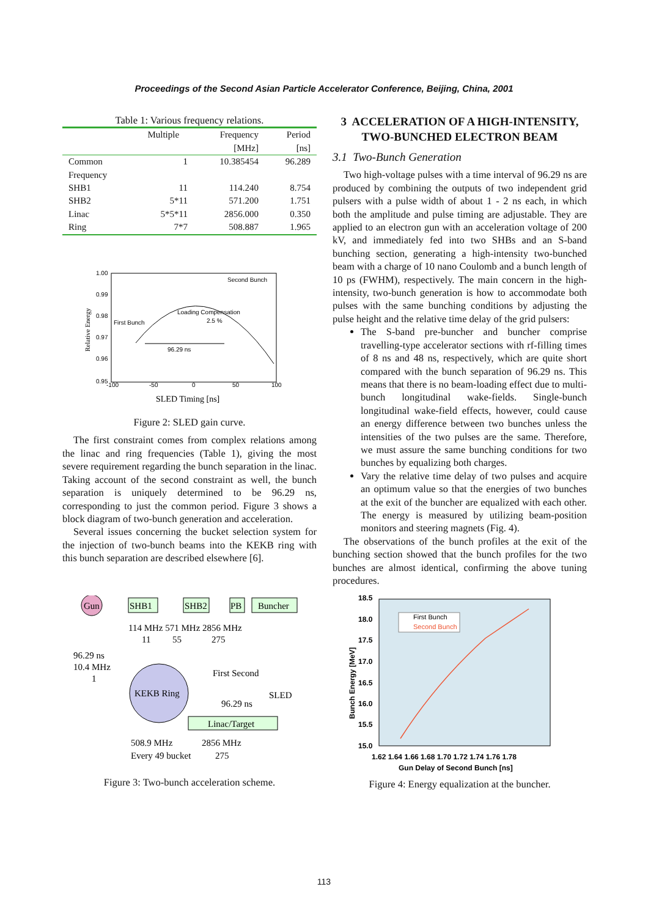Proceedings of the Second Asian Particle Accelerator Conference, Beijing, China, 2001
Table 1: Various frequency relations.
| | Multiple | Frequency [MHz] | Period [ns] |
| --- | --- | --- | --- |
| Common Frequency | 1 | 10.385454 | 96.289 |
| SHB1 | 11 | 114.240 | 8.754 |
| SHB2 | 5*11 | 571.200 | 1.751 |
| Linac | 5*5*11 | 2856.000 | 0.350 |
| Ring | 7*7 | 508.887 | 1.965 |
1.00
0.99
0.98
0.97
0.96
0.95
-100
-50
0
50
100
Second Bunch
Loading Compensation
2.5 %
First Bunch
96.29 ns
Relative Energy
SLED Timing [ns]
Figure 2: SLED gain curve.
The first constraint comes from complex relations among the linac and ring frequencies (Table 1), giving the most severe requirement regarding the bunch separation in the linac. Taking account of the second constraint as well, the bunch separation is uniquely determined to be 96.29 ns, corresponding to just the common period. Figure 3 shows a block diagram of two-bunch generation and acceleration.
Several issues concerning the bucket selection system for the injection of two-bunch beams into the KEKB ring with this bunch separation are described elsewhere [6].
Gun
SHB1
SHB2
PB
Buncher
114 MHz 571 MHz 2856 MHz
11
55
275
96.29 ns
10.4 MHz
1
KEKB Ring
First Second
SLED
96.29 ns
Linac/Target
508.9 MHz
2856 MHz
Every 49 bucket
275
Figure 3: Two-bunch acceleration scheme.
3 ACCELERATION OF A HIGH-INTENSITY, TWO-BUNCHED ELECTRON BEAM
3.1 Two-Bunch Generation
Two high-voltage pulses with a time interval of 96.29 ns are produced by combining the outputs of two independent grid pulsers with a pulse width of about 1 - 2 ns each, in which both the amplitude and pulse timing are adjustable. They are applied to an electron gun with an acceleration voltage of 200 kV, and immediately fed into two SHBs and an S-band bunching section, generating a high-intensity two-bunched beam with a charge of 10 nano Coulomb and a bunch length of 10 ps (FWHM), respectively. The main concern in the high-intensity, two-bunch generation is how to accommodate both pulses with the same bunching conditions by adjusting the pulse height and the relative time delay of the grid pulsers:
The S-band pre-buncher and buncher comprise travelling-type accelerator sections with rf-filling times of 8 ns and 48 ns, respectively, which are quite short compared with the bunch separation of 96.29 ns. This means that there is no beam-loading effect due to multi-bunch longitudinal wake-fields. Single-bunch longitudinal wake-field effects, however, could cause an energy difference between two bunches unless the intensities of the two pulses are the same. Therefore, we must assure the same bunching conditions for two bunches by equalizing both charges.
Vary the relative time delay of two pulses and acquire an optimum value so that the energies of two bunches at the exit of the buncher are equalized with each other. The energy is measured by utilizing beam-position monitors and steering magnets (Fig. 4).
The observations of the bunch profiles at the exit of the bunching section showed that the bunch profiles for the two bunches are almost identical, confirming the above tuning procedures.
18.5
18.0
17.5
17.0
16.5
16.0
15.5
15.0
1.62 1.64 1.66 1.68 1.70 1.72 1.74 1.76 1.78
Gun Delay of Second Bunch [ns]
Bunch Energy [MeV]
First Bunch
Second Bunch
Figure 4: Energy equalization at the buncher.
113